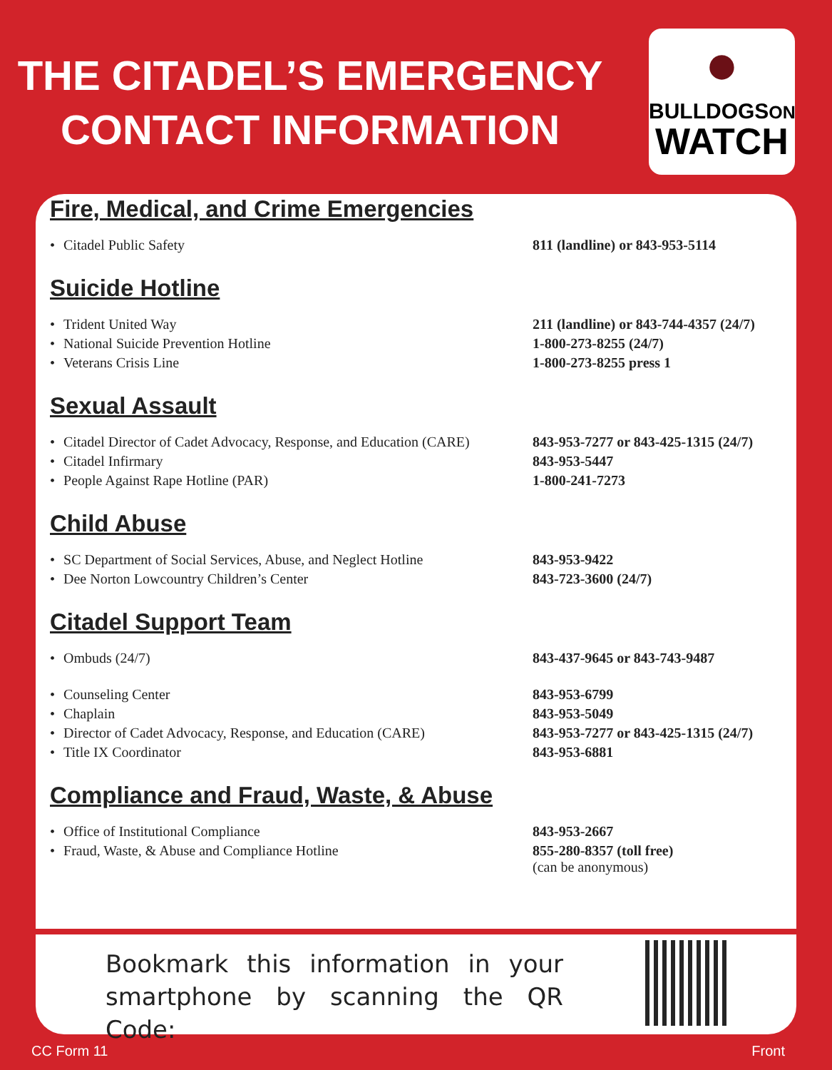THE CITADEL’S EMERGENCY CONTACT INFORMATION
●
BULLDOGSON
WATCH
Fire, Medical, and Crime Emergencies
| • | Citadel Public Safety | 811 (landline) or 843-953-5114 |
Suicide Hotline
| • | Trident United Way | 211 (landline) or 843-744-4357 (24/7) |
| • | National Suicide Prevention Hotline | 1-800-273-8255 (24/7) |
| • | Veterans Crisis Line | 1-800-273-8255 press 1 |
Sexual Assault
| • | Citadel Director of Cadet Advocacy, Response, and Education (CARE) | 843-953-7277 or 843-425-1315 (24/7) |
| • | Citadel Infirmary | 843-953-5447 |
| • | People Against Rape Hotline (PAR) | 1-800-241-7273 |
Child Abuse
| • | SC Department of Social Services, Abuse, and Neglect Hotline | 843-953-9422 |
| • | Dee Norton Lowcountry Children’s Center | 843-723-3600 (24/7) |
Citadel Support Team
| • | Ombuds (24/7) | 843-437-9645 or 843-743-9487 |
| • | Counseling Center | 843-953-6799 |
| • | Chaplain | 843-953-5049 |
| • | Director of Cadet Advocacy, Response, and Education (CARE) | 843-953-7277 or 843-425-1315 (24/7) |
| • | Title IX Coordinator | 843-953-6881 |
Compliance and Fraud, Waste, & Abuse
| • | Office of Institutional Compliance | 843-953-2667 |
| • | Fraud, Waste, & Abuse and Compliance Hotline | 855-280-8357 (toll free) (can be anonymous) |
Bookmark this information in your smartphone by scanning the QR Code:
CC Form 11 Front